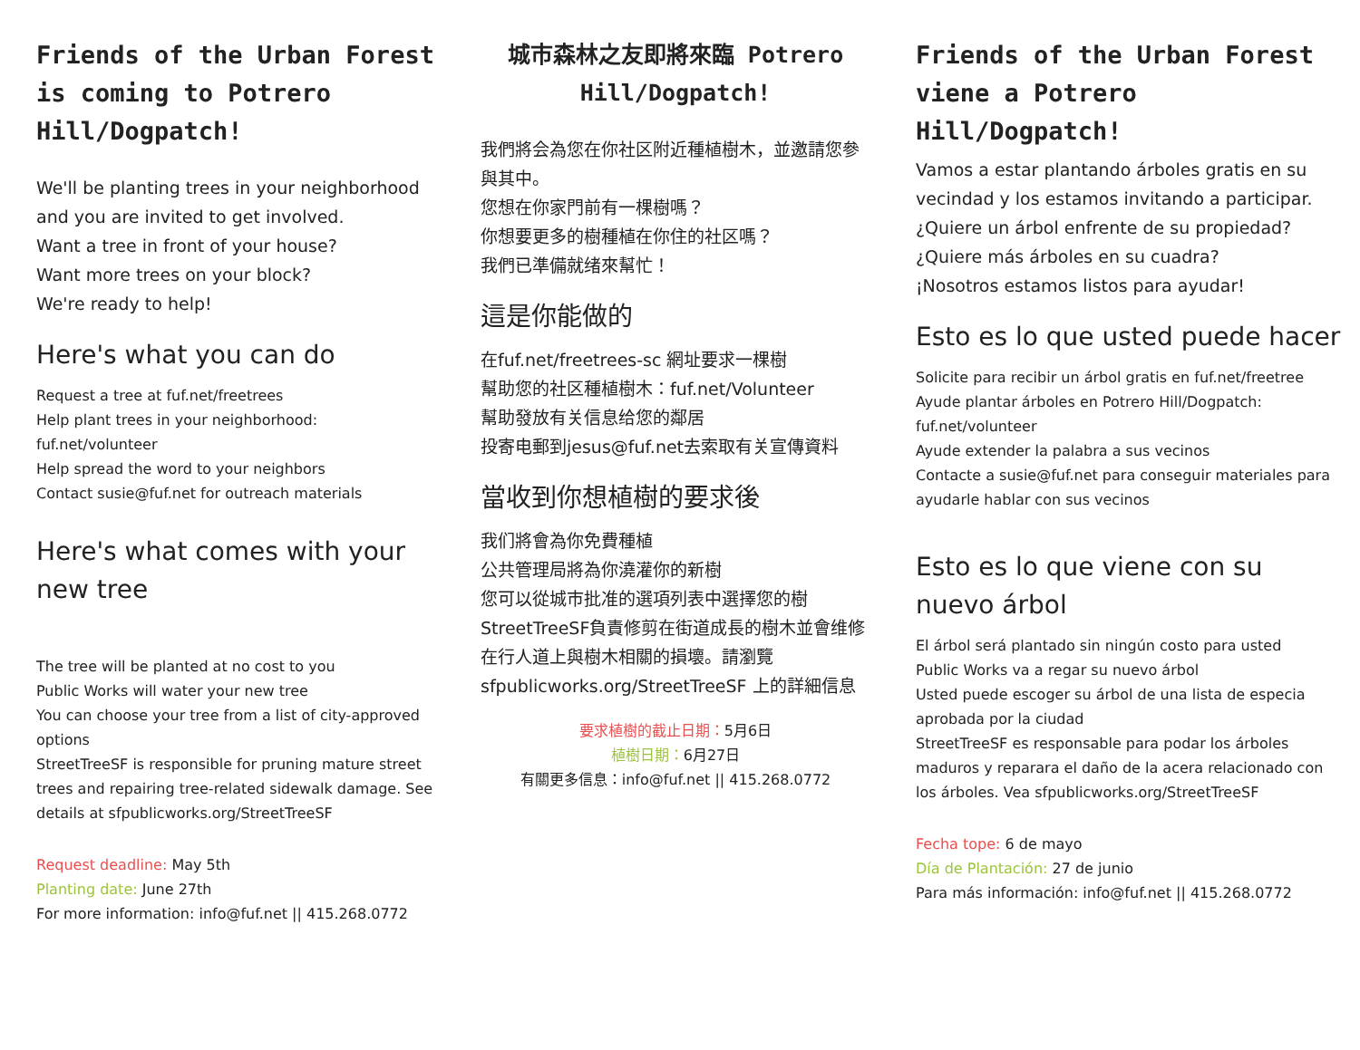Friends of the Urban Forest is coming to Potrero Hill/Dogpatch!
We'll be planting trees in your neighborhood and you are invited to get involved.
Want a tree in front of your house?
Want more trees on your block?
We're ready to help!
Here's what you can do
Request a tree at fuf.net/freetrees
Help plant trees in your neighborhood: fuf.net/volunteer
Help spread the word to your neighbors
Contact susie@fuf.net for outreach materials
Here's what comes with your new tree
The tree will be planted at no cost to you
Public Works will water your new tree
You can choose your tree from a list of city-approved options
StreetTreeSF is responsible for pruning mature street trees and repairing tree-related sidewalk damage. See details at sfpublicworks.org/StreetTreeSF
Request deadline: May 5th
Planting date: June 27th
For more information: info@fuf.net || 415.268.0772
城市森林之友即將來臨 Potrero Hill/Dogpatch!
我們將会為您在你社区附近種植樹木，並邀請您參與其中。
您想在你家門前有一棵樹嗎？
你想要更多的樹種植在你住的社区嗎？
我們已準備就绪來幫忙！
這是你能做的
在fuf.net/freetrees-sc 網址要求一棵樹
幫助您的社区種植樹木：fuf.net/Volunteer
幫助發放有关信息给您的鄰居
投寄电郵到jesus@fuf.net去索取有关宣傳資料
當收到你想植樹的要求後
我们將會為你免費種植
公共管理局將為你澆灌你的新樹
您可以從城市批准的選項列表中選擇您的樹
StreetTreeSF負責修剪在街道成長的樹木並會维修在行人道上與樹木相關的損壞。請瀏覽 sfpublicworks.org/StreetTreeSF 上的詳細信息
要求植樹的截止日期：5月6日
植樹日期：6月27日
有關更多信息：info@fuf.net || 415.268.0772
Friends of the Urban Forest viene a Potrero Hill/Dogpatch!
Vamos a estar plantando árboles gratis en su vecindad y los estamos invitando a participar.
¿Quiere un árbol enfrente de su propiedad?
¿Quiere más árboles en su cuadra?
¡Nosotros estamos listos para ayudar!
Esto es lo que usted puede hacer
Solicite para recibir un árbol gratis en fuf.net/freetree
Ayude plantar árboles en Potrero Hill/Dogpatch: fuf.net/volunteer
Ayude extender la palabra a sus vecinos
Contacte a susie@fuf.net para conseguir materiales para ayudarle hablar con sus vecinos
Esto es lo que viene con su nuevo árbol
El árbol será plantado sin ningún costo para usted
Public Works va a regar su nuevo árbol
Usted puede escoger su árbol de una lista de especia aprobada por la ciudad
StreetTreeSF es responsable para podar los árboles maduros y reparara el daño de la acera relacionado con los árboles. Vea sfpublicworks.org/StreetTreeSF
Fecha tope: 6 de mayo
Día de Plantación: 27 de junio
Para más información: info@fuf.net || 415.268.0772